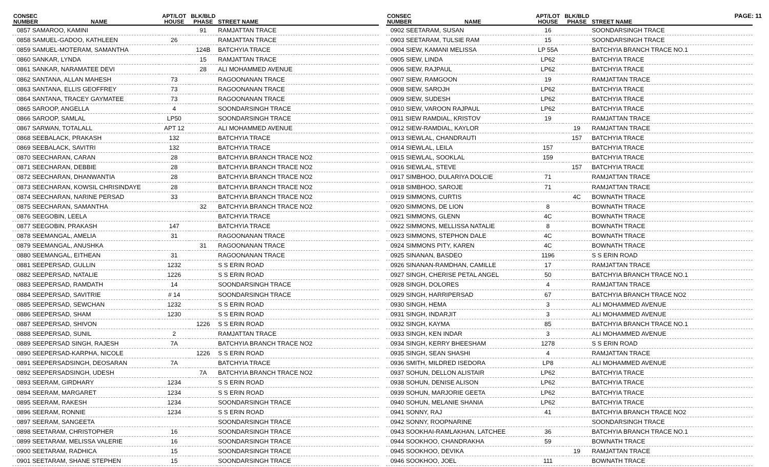PAGE: 11
| CONSEC NUMBER | NAME | APT/LOT HOUSE | BLK/BLD PHASE | STREET NAME |
| --- | --- | --- | --- | --- |
| 0857 SAMAROO, KAMINI | | | 91 | RAMJATTAN TRACE |
| 0858 SAMUEL-GADOO, KATHLEEN | | 26 | | RAMJATTAN TRACE |
| 0859 SAMUEL-MOTERAM, SAMANTHA | | | 124B | BATCHYIA TRACE |
| 0860 SANKAR, LYNDA | | | 15 | RAMJATTAN TRACE |
| 0861 SANKAR, NARAMATEE DEVI | | | 28 | ALI MOHAMMED AVENUE |
| 0862 SANTANA, ALLAN MAHESH | | 73 | | RAGOONANAN TRACE |
| 0863 SANTANA, ELLIS GEOFFREY | | 73 | | RAGOONANAN TRACE |
| 0864 SANTANA, TRACEY GAYMATEE | | 73 | | RAGOONANAN TRACE |
| 0865 SAROOP, ANGELLA | | 4 | | SOONDARSINGH TRACE |
| 0866 SAROOP, SAMLAL | | LP50 | | SOONDARSINGH TRACE |
| 0867 SARWAN, TOTALALL | | APT 12 | | ALI MOHAMMED AVENUE |
| 0868 SEEBALACK, PRAKASH | | 132 | | BATCHYIA TRACE |
| 0869 SEEBALACK, SAVITRI | | 132 | | BATCHYIA TRACE |
| 0870 SEECHARAN, CARAN | | 28 | | BATCHYIA BRANCH TRACE NO2 |
| 0871 SEECHARAN, DEBBIE | | 28 | | BATCHYIA BRANCH TRACE NO2 |
| 0872 SEECHARAN, DHANWANTIA | | 28 | | BATCHYIA BRANCH TRACE NO2 |
| 0873 SEECHARAN, KOWSIL CHRISINDAYE | | 28 | | BATCHYIA BRANCH TRACE NO2 |
| 0874 SEECHARAN, NARINE PERSAD | | 33 | | BATCHYIA BRANCH TRACE NO2 |
| 0875 SEECHARAN, SAMANTHA | | | 32 | BATCHYIA BRANCH TRACE NO2 |
| 0876 SEEGOBIN, LEELA | | | | BATCHYIA TRACE |
| 0877 SEEGOBIN, PRAKASH | | 147 | | BATCHYIA TRACE |
| 0878 SEEMANGAL, AMELIA | | 31 | | RAGOONANAN TRACE |
| 0879 SEEMANGAL, ANUSHKA | | | 31 | RAGOONANAN TRACE |
| 0880 SEEMANGAL, EITHEAN | | 31 | | RAGOONANAN TRACE |
| 0881 SEEPERSAD, GULLIN | | 1232 | | S S ERIN ROAD |
| 0882 SEEPERSAD, NATALIE | | 1226 | | S S ERIN ROAD |
| 0883 SEEPERSAD, RAMDATH | | 14 | | SOONDARSINGH TRACE |
| 0884 SEEPERSAD, SAVITRIE | | # 14 | | SOONDARSINGH TRACE |
| 0885 SEEPERSAD, SEWCHAN | | 1232 | | S S ERIN ROAD |
| 0886 SEEPERSAD, SHAM | | 1230 | | S S ERIN ROAD |
| 0887 SEEPERSAD, SHIVON | | | 1226 | S S ERIN ROAD |
| 0888 SEEPERSAD, SUNIL | | 2 | | RAMJATTAN TRACE |
| 0889 SEEPERSAD SINGH, RAJESH | | 7A | | BATCHYIA BRANCH TRACE NO2 |
| 0890 SEEPERSAD-KARPHA, NICOLE | | | 1226 | S S ERIN ROAD |
| 0891 SEEPERSADSINGH, DEOSARAN | | 7A | | BATCHYIA TRACE |
| 0892 SEEPERSADSINGH, UDESH | | | 7A | BATCHYIA BRANCH TRACE NO2 |
| 0893 SEERAM, GIRDHARY | | 1234 | | S S ERIN ROAD |
| 0894 SEERAM, MARGARET | | 1234 | | S S ERIN ROAD |
| 0895 SEERAM, RAKESH | | 1234 | | SOONDARSINGH TRACE |
| 0896 SEERAM, RONNIE | | 1234 | | S S ERIN ROAD |
| 0897 SEERAM, SANGEETA | | | | SOONDARSINGH TRACE |
| 0898 SEETARAM, CHRISTOPHER | | 16 | | SOONDARSINGH TRACE |
| 0899 SEETARAM, MELISSA VALERIE | | 16 | | SOONDARSINGH TRACE |
| 0900 SEETARAM, RADHICA | | 15 | | SOONDARSINGH TRACE |
| 0901 SEETARAM, SHANE STEPHEN | | 15 | | SOONDARSINGH TRACE |
| CONSEC NUMBER | NAME | APT/LOT HOUSE | BLK/BLD PHASE | STREET NAME |
| --- | --- | --- | --- | --- |
| 0902 SEETARAM, SUSAN | | 16 | | SOONDARSINGH TRACE |
| 0903 SEETARAM, TULSIE RAM | | 15 | | SOONDARSINGH TRACE |
| 0904 SIEW, KAMANI MELISSA | | LP 55A | | BATCHYIA BRANCH TRACE NO.1 |
| 0905 SIEW, LINDA | | LP62 | | BATCHYIA TRACE |
| 0906 SIEW, RAJPAUL | | LP62 | | BATCHYIA TRACE |
| 0907 SIEW, RAMGOON | | 19 | | RAMJATTAN TRACE |
| 0908 SIEW, SAROJH | | LP62 | | BATCHYIA TRACE |
| 0909 SIEW, SUDESH | | LP62 | | BATCHYIA TRACE |
| 0910 SIEW, VAROON RAJPAUL | | LP62 | | BATCHYIA TRACE |
| 0911 SIEW RAMDIAL, KRISTOV | | 19 | | RAMJATTAN TRACE |
| 0912 SIEW-RAMDIAL, KAYLOR | | | 19 | RAMJATTAN TRACE |
| 0913 SIEWLAL, CHANDRAUTI | | | 157 | BATCHYIA TRACE |
| 0914 SIEWLAL, LEILA | | 157 | | BATCHYIA TRACE |
| 0915 SIEWLAL, SOOKLAL | | 159 | | BATCHYIA TRACE |
| 0916 SIEWLAL, STEVE | | | 157 | BATCHYIA TRACE |
| 0917 SIMBHOO, DULARIYA DOLCIE | | 71 | | RAMJATTAN TRACE |
| 0918 SIMBHOO, SAROJE | | 71 | | RAMJATTAN TRACE |
| 0919 SIMMONS, CURTIS | | | 4C | BOWNATH TRACE |
| 0920 SIMMONS, DE LION | | 8 | | BOWNATH TRACE |
| 0921 SIMMONS, GLENN | | 4C | | BOWNATH TRACE |
| 0922 SIMMONS, MELLISSA NATALIE | | 8 | | BOWNATH TRACE |
| 0923 SIMMONS, STEPHON DALE | | 4C | | BOWNATH TRACE |
| 0924 SIMMONS PITY, KAREN | | 4C | | BOWNATH TRACE |
| 0925 SINANAN, BASDEO | | 1196 | | S S ERIN ROAD |
| 0926 SINANAN-RAMDHAN, CAMILLE | | 17 | | RAMJATTAN TRACE |
| 0927 SINGH, CHERISE PETAL ANGEL | | 50 | | BATCHYIA BRANCH TRACE NO.1 |
| 0928 SINGH, DOLORES | | 4 | | RAMJATTAN TRACE |
| 0929 SINGH, HARRIPERSAD | | 67 | | BATCHYIA BRANCH TRACE NO2 |
| 0930 SINGH, HEMA | | 3 | | ALI MOHAMMED AVENUE |
| 0931 SINGH, INDARJIT | | 3 | | ALI MOHAMMED AVENUE |
| 0932 SINGH, KAYMA | | 85 | | BATCHYIA BRANCH TRACE NO.1 |
| 0933 SINGH, KEN INDAR | | 3 | | ALI MOHAMMED AVENUE |
| 0934 SINGH, KERRY BHEESHAM | | 1278 | | S S ERIN ROAD |
| 0935 SINGH, SEAN SHASHI | | 4 | | RAMJATTAN TRACE |
| 0936 SMITH, MILDRED ISEDORA | | LP8 | | ALI MOHAMMED AVENUE |
| 0937 SOHUN, DELLON ALISTAIR | | LP62 | | BATCHYIA TRACE |
| 0938 SOHUN, DENISE ALISON | | LP62 | | BATCHYIA TRACE |
| 0939 SOHUN, MARJORIE GEETA | | LP62 | | BATCHYIA TRACE |
| 0940 SOHUN, MELANIE SHANIA | | LP62 | | BATCHYIA TRACE |
| 0941 SONNY, RAJ | | 41 | | BATCHYIA BRANCH TRACE NO2 |
| 0942 SONNY, ROOPNARINE | | | | SOONDARSINGH TRACE |
| 0943 SOOKHAI-RAMLAKHAN, LATCHEE | | 36 | | BATCHYIA BRANCH TRACE NO.1 |
| 0944 SOOKHOO, CHANDRAKHA | | 59 | | BOWNATH TRACE |
| 0945 SOOKHOO, DEVIKA | | | 19 | RAMJATTAN TRACE |
| 0946 SOOKHOO, JOEL | | 111 | | BOWNATH TRACE |